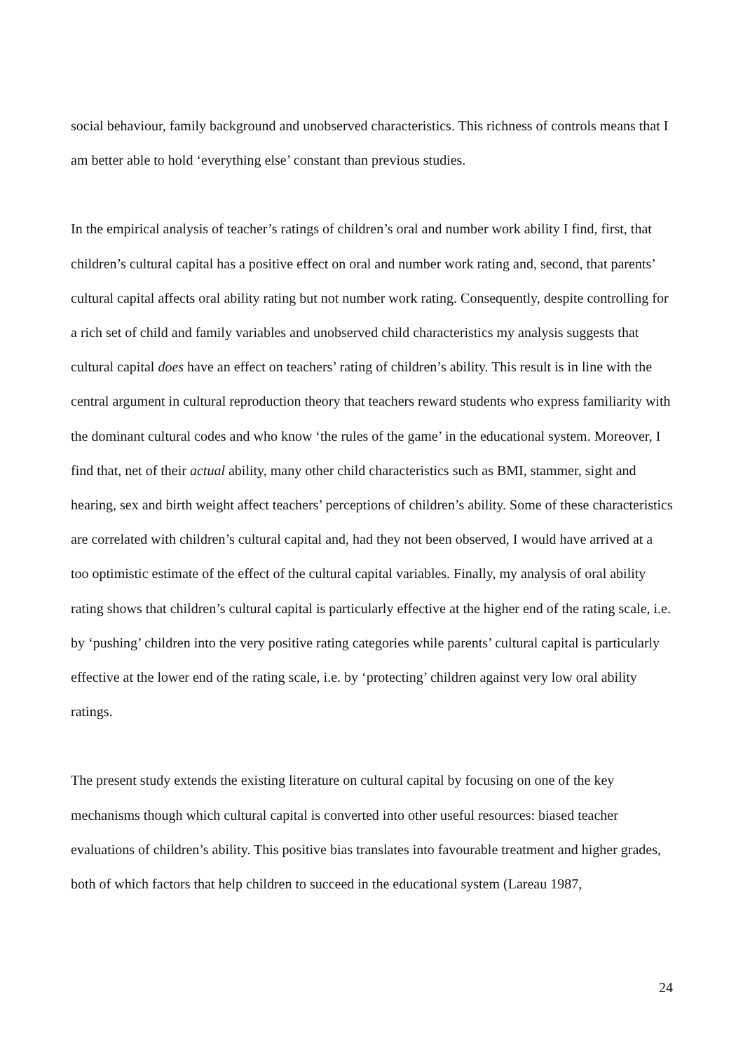social behaviour, family background and unobserved characteristics. This richness of controls means that I am better able to hold ‘everything else’ constant than previous studies.
In the empirical analysis of teacher’s ratings of children’s oral and number work ability I find, first, that children’s cultural capital has a positive effect on oral and number work rating and, second, that parents’ cultural capital affects oral ability rating but not number work rating. Consequently, despite controlling for a rich set of child and family variables and unobserved child characteristics my analysis suggests that cultural capital does have an effect on teachers’ rating of children’s ability. This result is in line with the central argument in cultural reproduction theory that teachers reward students who express familiarity with the dominant cultural codes and who know ‘the rules of the game’ in the educational system. Moreover, I find that, net of their actual ability, many other child characteristics such as BMI, stammer, sight and hearing, sex and birth weight affect teachers’ perceptions of children’s ability. Some of these characteristics are correlated with children’s cultural capital and, had they not been observed, I would have arrived at a too optimistic estimate of the effect of the cultural capital variables. Finally, my analysis of oral ability rating shows that children’s cultural capital is particularly effective at the higher end of the rating scale, i.e. by ‘pushing’ children into the very positive rating categories while parents’ cultural capital is particularly effective at the lower end of the rating scale, i.e. by ‘protecting’ children against very low oral ability ratings.
The present study extends the existing literature on cultural capital by focusing on one of the key mechanisms though which cultural capital is converted into other useful resources: biased teacher evaluations of children’s ability. This positive bias translates into favourable treatment and higher grades, both of which factors that help children to succeed in the educational system (Lareau 1987,
24